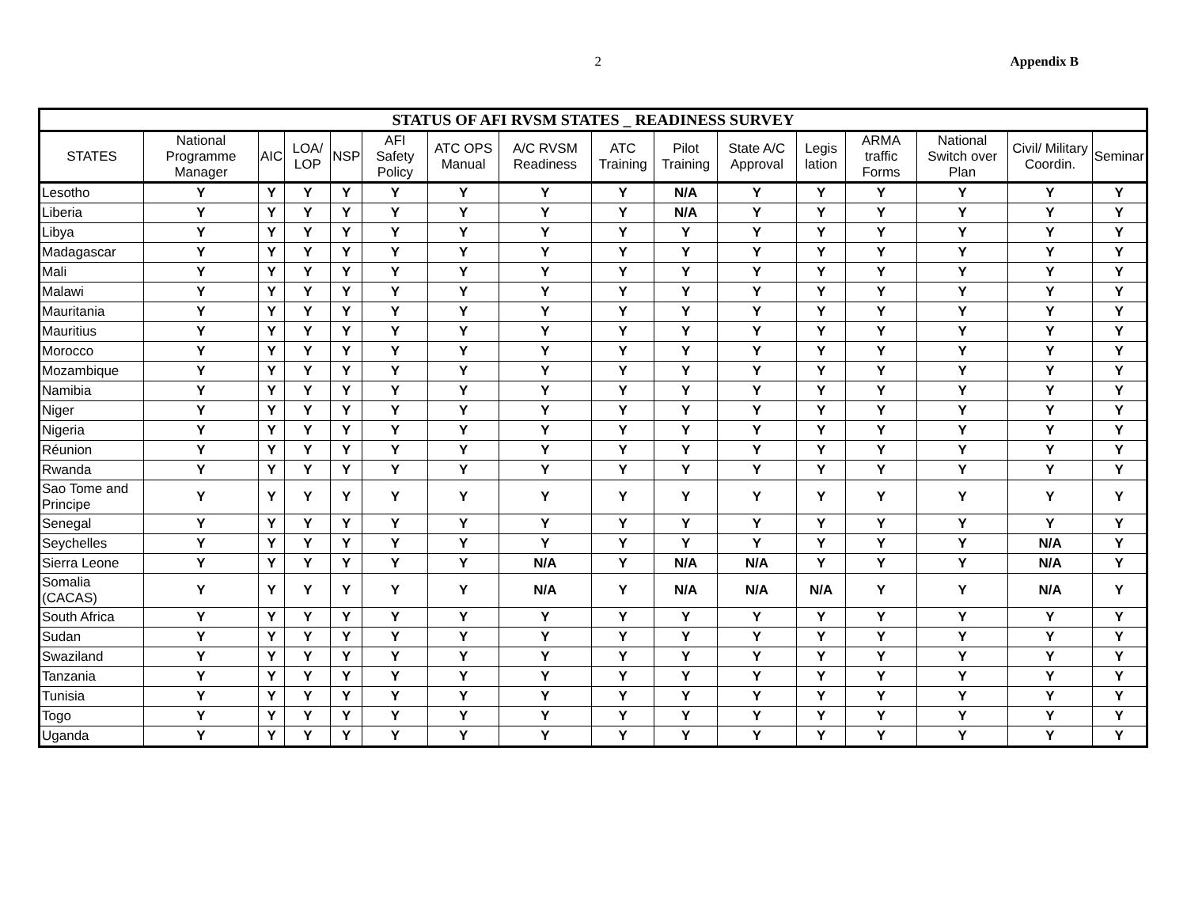2 Appendix B
| STATUS OF AFI RVSM STATES _ READINESS SURVEY | | | | | | | | | | | | | | | |
| --- | --- | --- | --- | --- | --- | --- | --- | --- | --- | --- | --- | --- | --- | --- | --- |
| STATES | National Programme Manager | AIC | LOA/ LOP | NSP | AFI Safety Policy | ATC OPS Manual | A/C RVSM Readiness | ATC Training | Pilot Training | State A/C Approval | Legis lation | ARMA traffic Forms | National Switch over Plan | Civil/ Military Coordin. | Seminar |
| Lesotho | Y | Y | Y | Y | Y | Y | Y | Y | N/A | Y | Y | Y | Y | Y | Y |
| Liberia | Y | Y | Y | Y | Y | Y | Y | Y | N/A | Y | Y | Y | Y | Y | Y |
| Libya | Y | Y | Y | Y | Y | Y | Y | Y | Y | Y | Y | Y | Y | Y | Y |
| Madagascar | Y | Y | Y | Y | Y | Y | Y | Y | Y | Y | Y | Y | Y | Y | Y |
| Mali | Y | Y | Y | Y | Y | Y | Y | Y | Y | Y | Y | Y | Y | Y | Y |
| Malawi | Y | Y | Y | Y | Y | Y | Y | Y | Y | Y | Y | Y | Y | Y | Y |
| Mauritania | Y | Y | Y | Y | Y | Y | Y | Y | Y | Y | Y | Y | Y | Y | Y |
| Mauritius | Y | Y | Y | Y | Y | Y | Y | Y | Y | Y | Y | Y | Y | Y | Y |
| Morocco | Y | Y | Y | Y | Y | Y | Y | Y | Y | Y | Y | Y | Y | Y | Y |
| Mozambique | Y | Y | Y | Y | Y | Y | Y | Y | Y | Y | Y | Y | Y | Y | Y |
| Namibia | Y | Y | Y | Y | Y | Y | Y | Y | Y | Y | Y | Y | Y | Y | Y |
| Niger | Y | Y | Y | Y | Y | Y | Y | Y | Y | Y | Y | Y | Y | Y | Y |
| Nigeria | Y | Y | Y | Y | Y | Y | Y | Y | Y | Y | Y | Y | Y | Y | Y |
| Réunion | Y | Y | Y | Y | Y | Y | Y | Y | Y | Y | Y | Y | Y | Y | Y |
| Rwanda | Y | Y | Y | Y | Y | Y | Y | Y | Y | Y | Y | Y | Y | Y | Y |
| Sao Tome and Principe | Y | Y | Y | Y | Y | Y | Y | Y | Y | Y | Y | Y | Y | Y | Y |
| Senegal | Y | Y | Y | Y | Y | Y | Y | Y | Y | Y | Y | Y | Y | Y | Y |
| Seychelles | Y | Y | Y | Y | Y | Y | Y | Y | Y | Y | Y | Y | Y | N/A | Y |
| Sierra Leone | Y | Y | Y | Y | Y | Y | N/A | Y | N/A | N/A | Y | Y | Y | N/A | Y |
| Somalia (CACAS) | Y | Y | Y | Y | Y | Y | N/A | Y | N/A | N/A | N/A | Y | Y | N/A | Y |
| South Africa | Y | Y | Y | Y | Y | Y | Y | Y | Y | Y | Y | Y | Y | Y | Y |
| Sudan | Y | Y | Y | Y | Y | Y | Y | Y | Y | Y | Y | Y | Y | Y | Y |
| Swaziland | Y | Y | Y | Y | Y | Y | Y | Y | Y | Y | Y | Y | Y | Y | Y |
| Tanzania | Y | Y | Y | Y | Y | Y | Y | Y | Y | Y | Y | Y | Y | Y | Y |
| Tunisia | Y | Y | Y | Y | Y | Y | Y | Y | Y | Y | Y | Y | Y | Y | Y |
| Togo | Y | Y | Y | Y | Y | Y | Y | Y | Y | Y | Y | Y | Y | Y | Y |
| Uganda | Y | Y | Y | Y | Y | Y | Y | Y | Y | Y | Y | Y | Y | Y | Y |